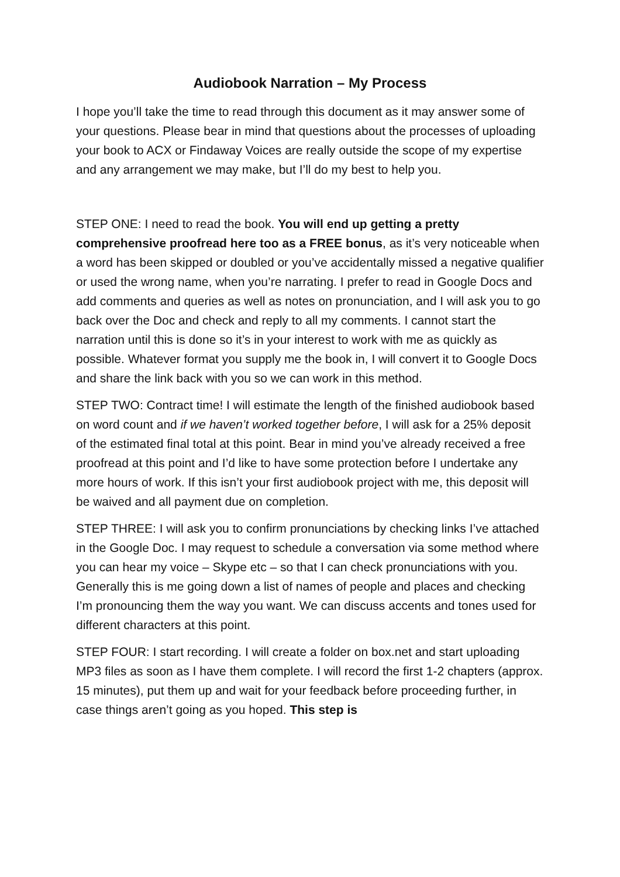Audiobook Narration – My Process
I hope you’ll take the time to read through this document as it may answer some of your questions. Please bear in mind that questions about the processes of uploading your book to ACX or Findaway Voices are really outside the scope of my expertise and any arrangement we may make, but I’ll do my best to help you.
STEP ONE: I need to read the book. You will end up getting a pretty comprehensive proofread here too as a FREE bonus, as it’s very noticeable when a word has been skipped or doubled or you’ve accidentally missed a negative qualifier or used the wrong name, when you’re narrating. I prefer to read in Google Docs and add comments and queries as well as notes on pronunciation, and I will ask you to go back over the Doc and check and reply to all my comments. I cannot start the narration until this is done so it’s in your interest to work with me as quickly as possible. Whatever format you supply me the book in, I will convert it to Google Docs and share the link back with you so we can work in this method.
STEP TWO: Contract time! I will estimate the length of the finished audiobook based on word count and if we haven’t worked together before, I will ask for a 25% deposit of the estimated final total at this point. Bear in mind you’ve already received a free proofread at this point and I’d like to have some protection before I undertake any more hours of work. If this isn’t your first audiobook project with me, this deposit will be waived and all payment due on completion.
STEP THREE: I will ask you to confirm pronunciations by checking links I’ve attached in the Google Doc. I may request to schedule a conversation via some method where you can hear my voice – Skype etc – so that I can check pronunciations with you. Generally this is me going down a list of names of people and places and checking I’m pronouncing them the way you want. We can discuss accents and tones used for different characters at this point.
STEP FOUR: I start recording. I will create a folder on box.net and start uploading MP3 files as soon as I have them complete. I will record the first 1-2 chapters (approx. 15 minutes), put them up and wait for your feedback before proceeding further, in case things aren’t going as you hoped. This step is